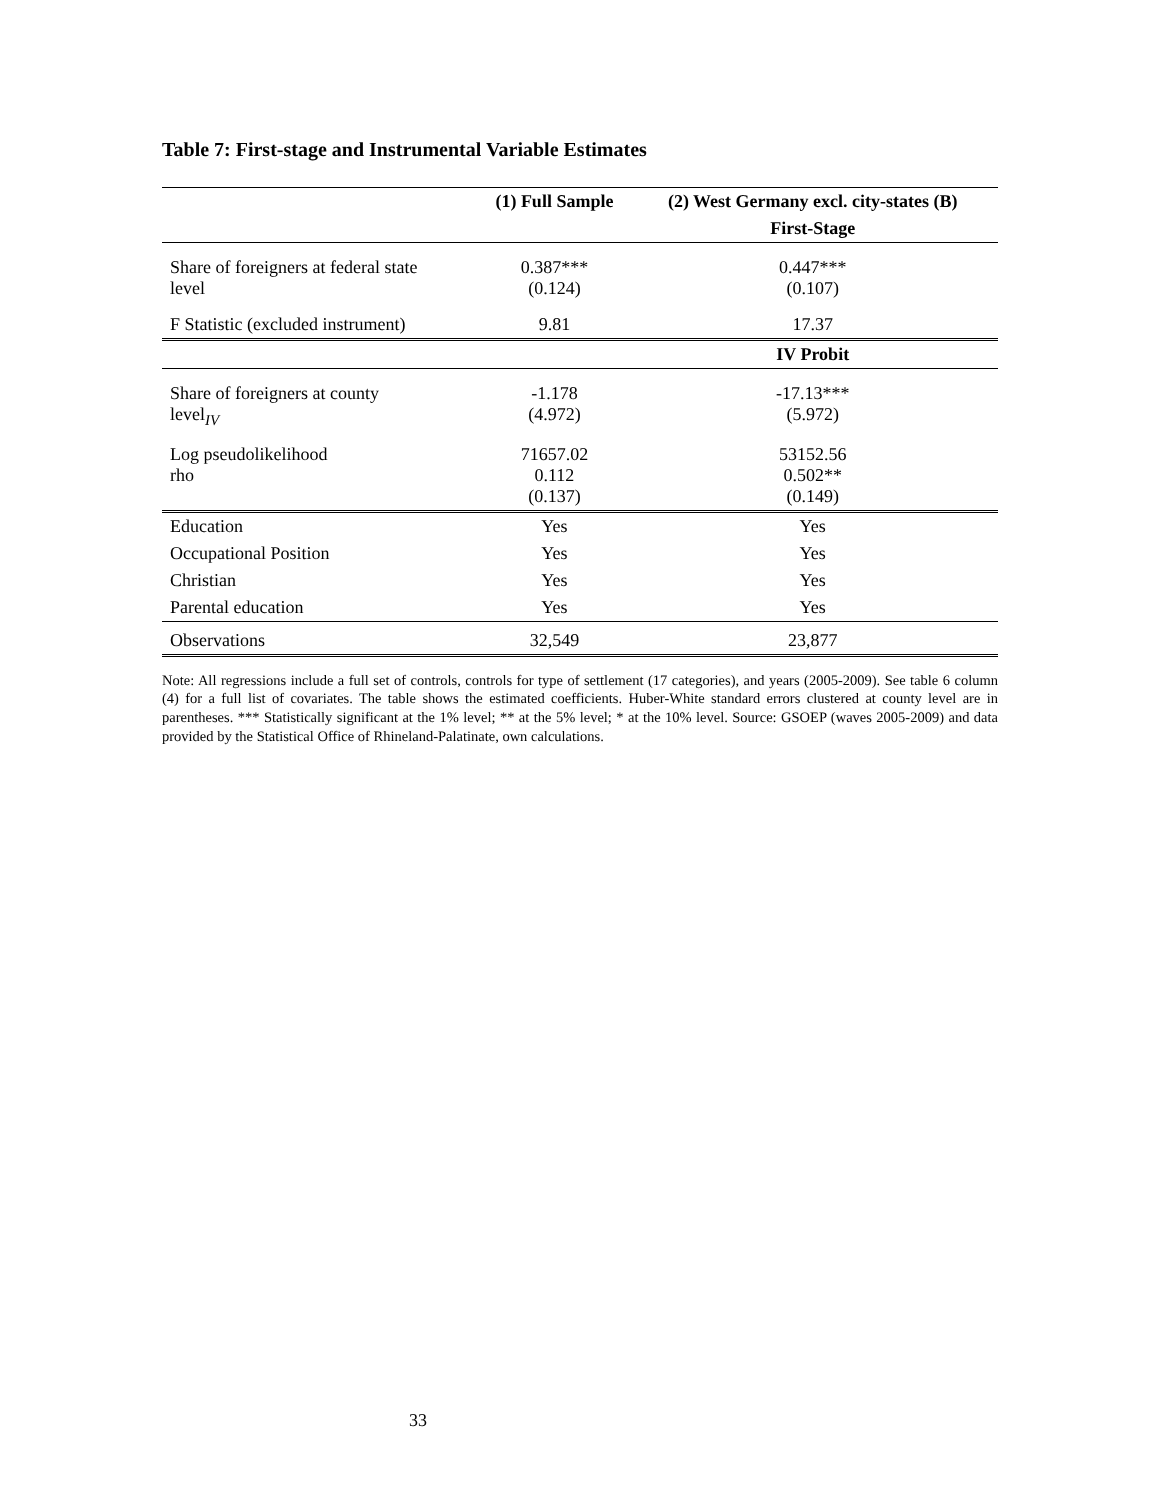Table 7: First-stage and Instrumental Variable Estimates
| | (1) Full Sample | (2) West Germany excl. city-states (B) |
| --- | --- | --- |
| | | First-Stage |
| Share of foreigners at federal state level | 0.387*** (0.124) | 0.447*** (0.107) |
| F Statistic (excluded instrument) | 9.81 | 17.37 |
| | | IV Probit |
| Share of foreigners at county level<sub>IV</sub> | -1.178 (4.972) | -17.13*** (5.972) |
| Log pseudolikelihood rho | 71657.02 0.112 (0.137) | 53152.56 0.502** (0.149) |
| Education | Yes | Yes |
| Occupational Position | Yes | Yes |
| Christian | Yes | Yes |
| Parental education | Yes | Yes |
| Observations | 32,549 | 23,877 |
Note: All regressions include a full set of controls, controls for type of settlement (17 categories), and years (2005-2009). See table 6 column (4) for a full list of covariates. The table shows the estimated coefficients. Huber-White standard errors clustered at county level are in parentheses. *** Statistically significant at the 1% level; ** at the 5% level; * at the 10% level. Source: GSOEP (waves 2005-2009) and data provided by the Statistical Office of Rhineland-Palatinate, own calculations.
33